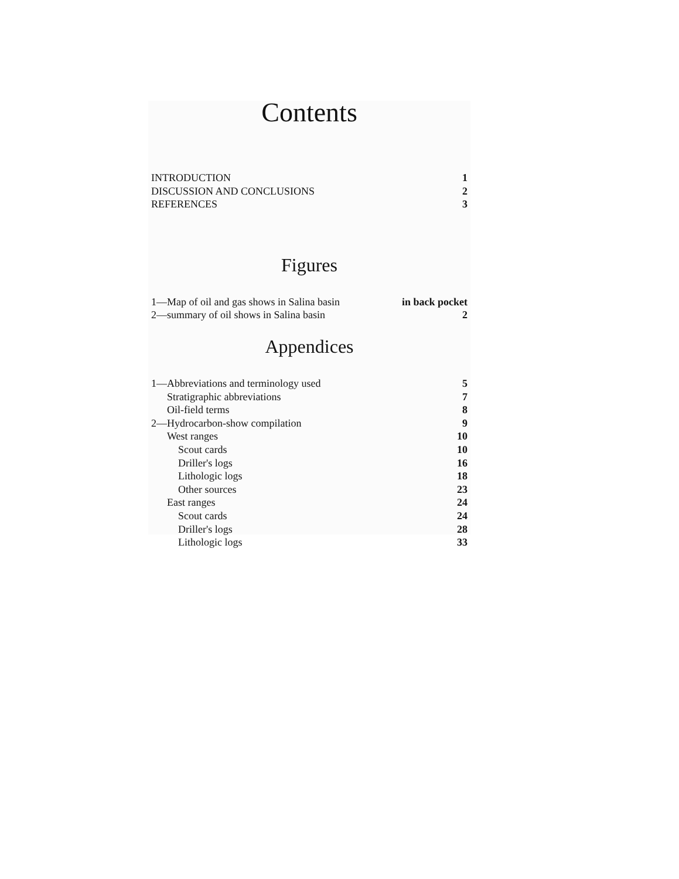Contents
INTRODUCTION 1
DISCUSSION AND CONCLUSIONS 2
REFERENCES 3
Figures
1—Map of oil and gas shows in Salina basin in back pocket
2—summary of oil shows in Salina basin 2
Appendices
1—Abbreviations and terminology used 5
Stratigraphic abbreviations 7
Oil-field terms 8
2—Hydrocarbon-show compilation 9
West ranges 10
Scout cards 10
Driller's logs 16
Lithologic logs 18
Other sources 23
East ranges 24
Scout cards 24
Driller's logs 28
Lithologic logs 33